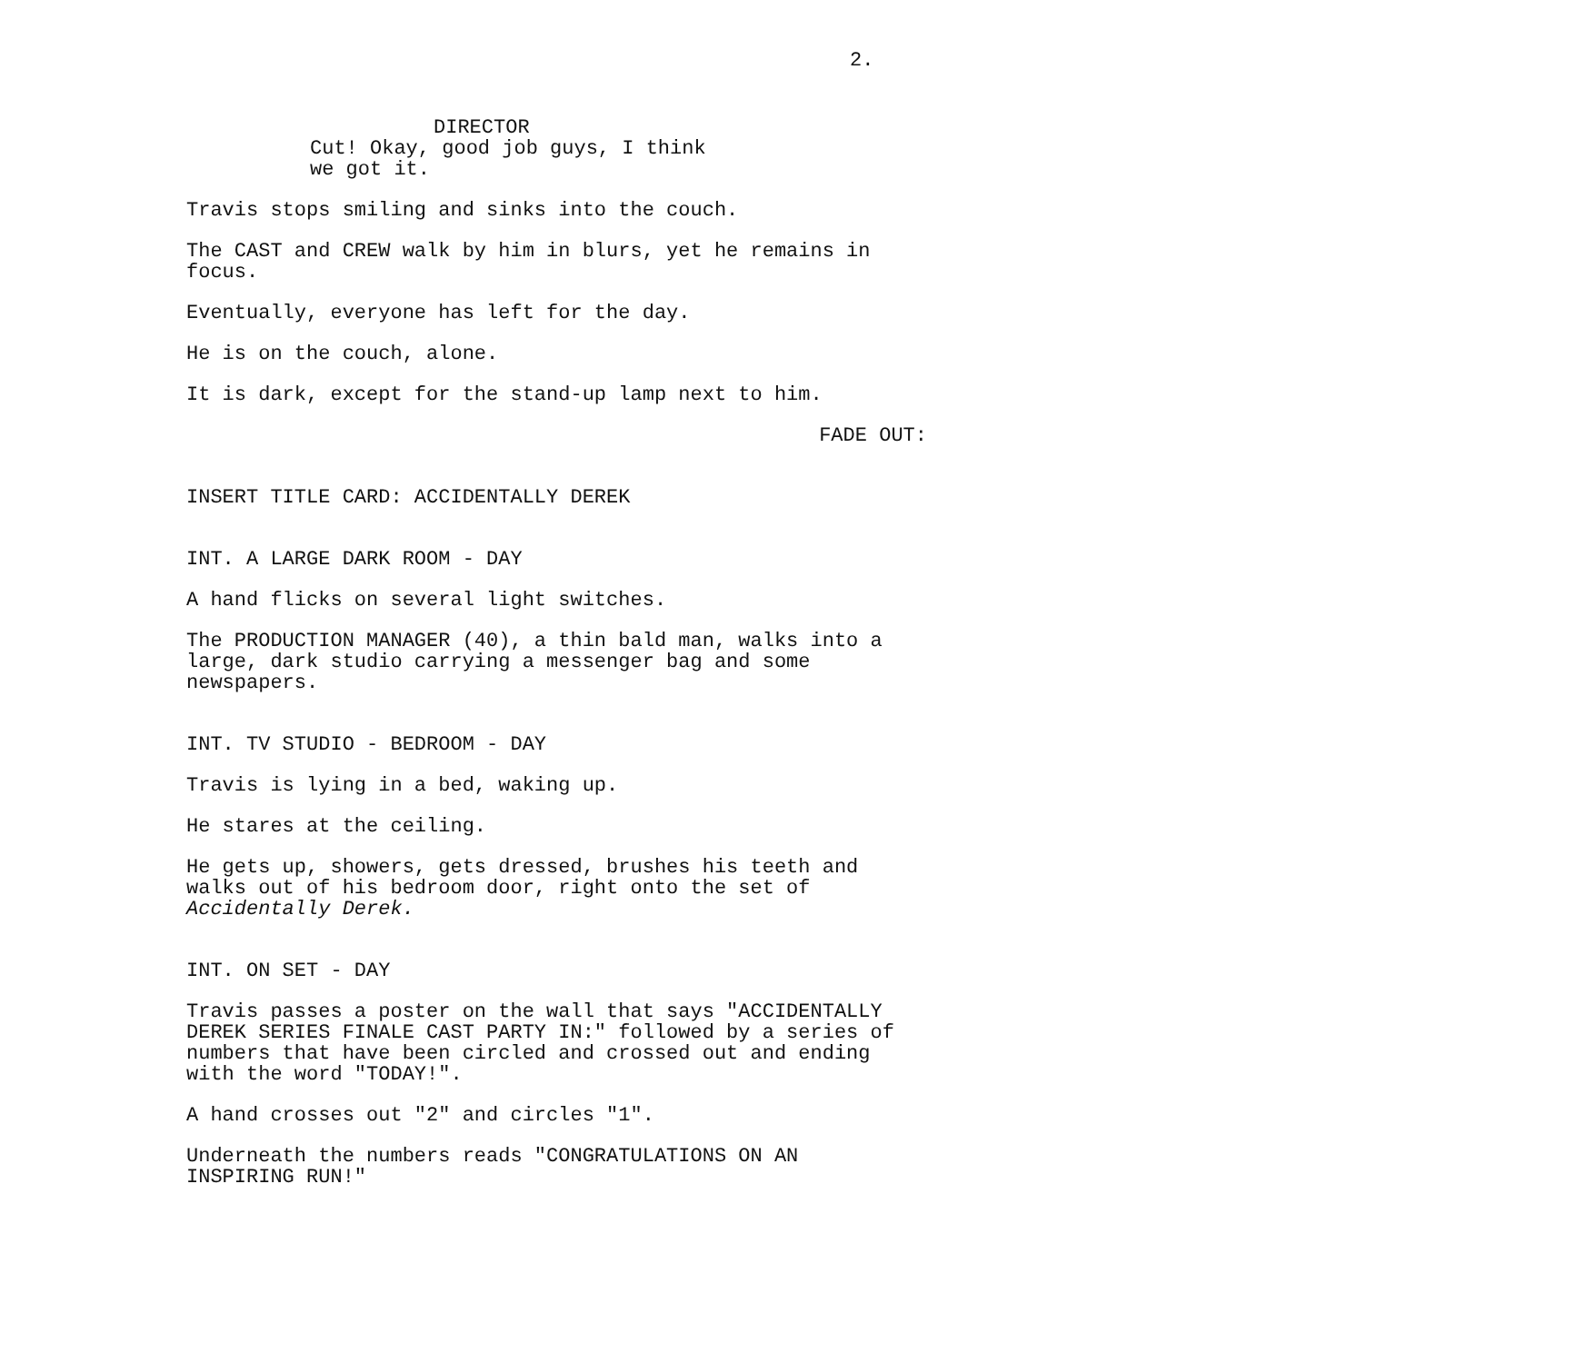2.
DIRECTOR
Cut! Okay, good job guys, I think we got it.
Travis stops smiling and sinks into the couch.
The CAST and CREW walk by him in blurs, yet he remains in focus.
Eventually, everyone has left for the day.
He is on the couch, alone.
It is dark, except for the stand-up lamp next to him.
FADE OUT:
INSERT TITLE CARD: ACCIDENTALLY DEREK
INT. A LARGE DARK ROOM - DAY
A hand flicks on several light switches.
The PRODUCTION MANAGER (40), a thin bald man, walks into a large, dark studio carrying a messenger bag and some newspapers.
INT. TV STUDIO - BEDROOM - DAY
Travis is lying in a bed, waking up.
He stares at the ceiling.
He gets up, showers, gets dressed, brushes his teeth and walks out of his bedroom door, right onto the set of Accidentally Derek.
INT. ON SET - DAY
Travis passes a poster on the wall that says "ACCIDENTALLY DEREK SERIES FINALE CAST PARTY IN:" followed by a series of numbers that have been circled and crossed out and ending with the word "TODAY!".
A hand crosses out "2" and circles "1".
Underneath the numbers reads "CONGRATULATIONS ON AN INSPIRING RUN!"